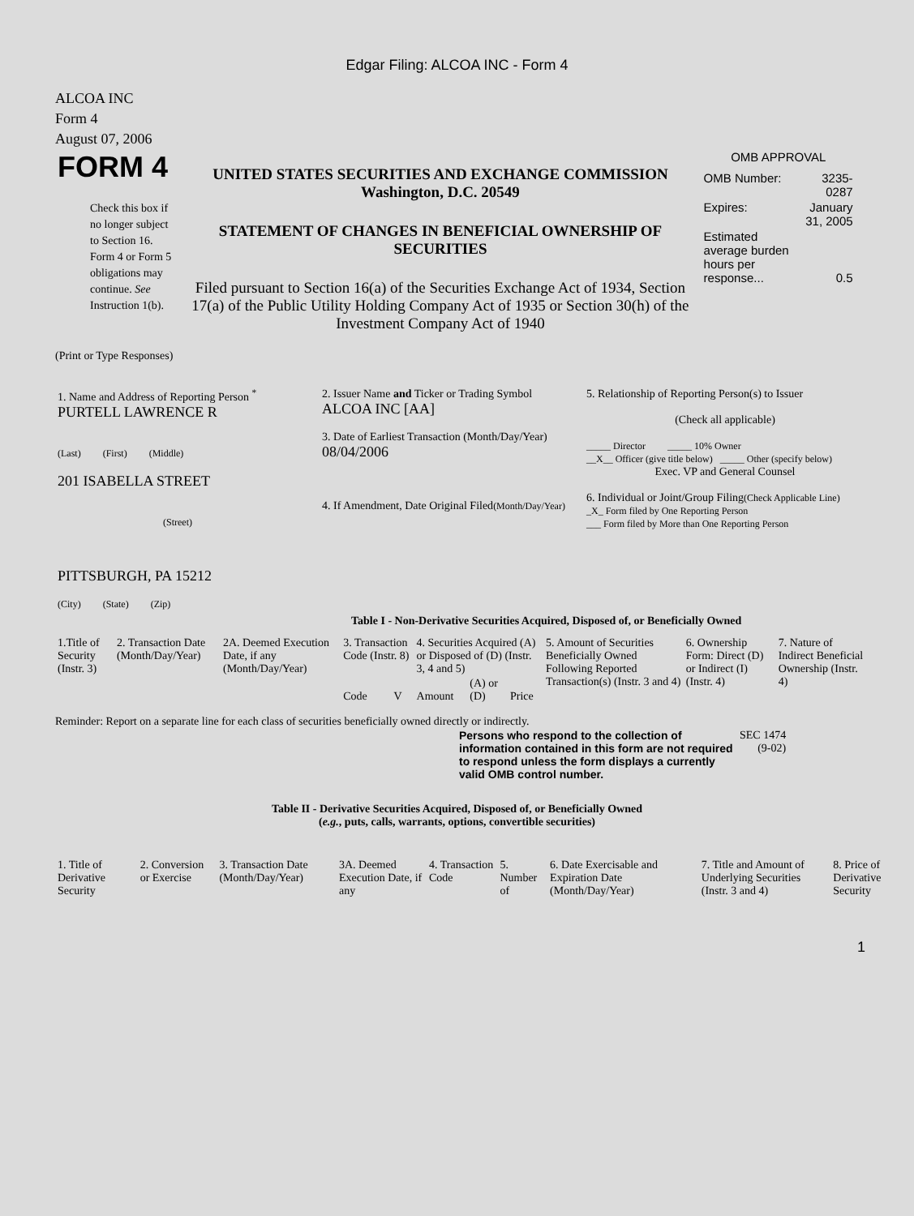Edgar Filing: ALCOA INC - Form 4
ALCOA INC
Form 4
August 07, 2006
| FORM 4 Check this box if no longer subject to Section 16. Form 4 or Form 5 obligations may continue. See Instruction 1(b). | UNITED STATES SECURITIES AND EXCHANGE COMMISSION Washington, D.C. 20549 STATEMENT OF CHANGES IN BENEFICIAL OWNERSHIP OF SECURITIES Filed pursuant to Section 16(a) of the Securities Exchange Act of 1934, Section 17(a) of the Public Utility Holding Company Act of 1935 or Section 30(h) of the Investment Company Act of 1940 | OMB APPROVAL / OMB Number: / 3235-0287 / / Expires: / January 31, 2005 / / Estimated average burden hours per response... / 0.5 / |
(Print or Type Responses)
| 1. Name and Address of Reporting Person <sup>*</sup> PURTELL LAWRENCE R (Last) (First) (Middle) 201 ISABELLA STREET (Street) PITTSBURGH, PA 15212 (City) (State) (Zip) | 2. Issuer Name and Ticker or Trading Symbol ALCOA INC [AA] 3. Date of Earliest Transaction (Month/Day/Year) 08/04/2006 4. If Amendment, Date Original Filed (Month/Day/Year) | 5. Relationship of Reporting Person(s) to Issuer (Check all applicable) _____ Director _____ 10% Owner __X__ Officer (give title below) _____ Other (specify below) Exec. VP and General Counsel 6. Individual or Joint/Group Filing (Check Applicable Line) _X_ Form filed by One Reporting Person ___ Form filed by More than One Reporting Person |
Table I - Non-Derivative Securities Acquired, Disposed of, or Beneficially Owned
| 1.Title of Security (Instr. 3) | 2. Transaction Date (Month/Day/Year) | 2A. Deemed Execution Date, if any (Month/Day/Year) | 3. Transaction Code (Instr. 8) | | 4. Securities Acquired (A) or Disposed of (D) (Instr. 3, 4 and 5) | | | 5. Amount of Securities Beneficially Owned Following Reported Transaction(s) (Instr. 3 and 4) | 6. Ownership Form: Direct (D) or Indirect (I) (Instr. 4) | 7. Nature of Indirect Beneficial Ownership (Instr. 4) |
| --- | --- | --- | --- | --- | --- | --- | --- | --- | --- | --- |
| | | | Code | V | Amount | (A) or (D) | Price | | | |
Reminder: Report on a separate line for each class of securities beneficially owned directly or indirectly.
| Persons who respond to the collection of information contained in this form are not required to respond unless the form displays a currently valid OMB control number. | SEC 1474 (9-02) |
Table II - Derivative Securities Acquired, Disposed of, or Beneficially Owned
(e.g., puts, calls, warrants, options, convertible securities)
| 1. Title of Derivative Security | 2. Conversion or Exercise | 3. Transaction Date (Month/Day/Year) | 3A. Deemed Execution Date, if any | 4. Transaction Code | 5. Number of | 6. Date Exercisable and Expiration Date (Month/Day/Year) | 7. Title and Amount of Underlying Securities (Instr. 3 and 4) | 8. Price of Derivative Security |
| --- | --- | --- | --- | --- | --- | --- | --- | --- |
1